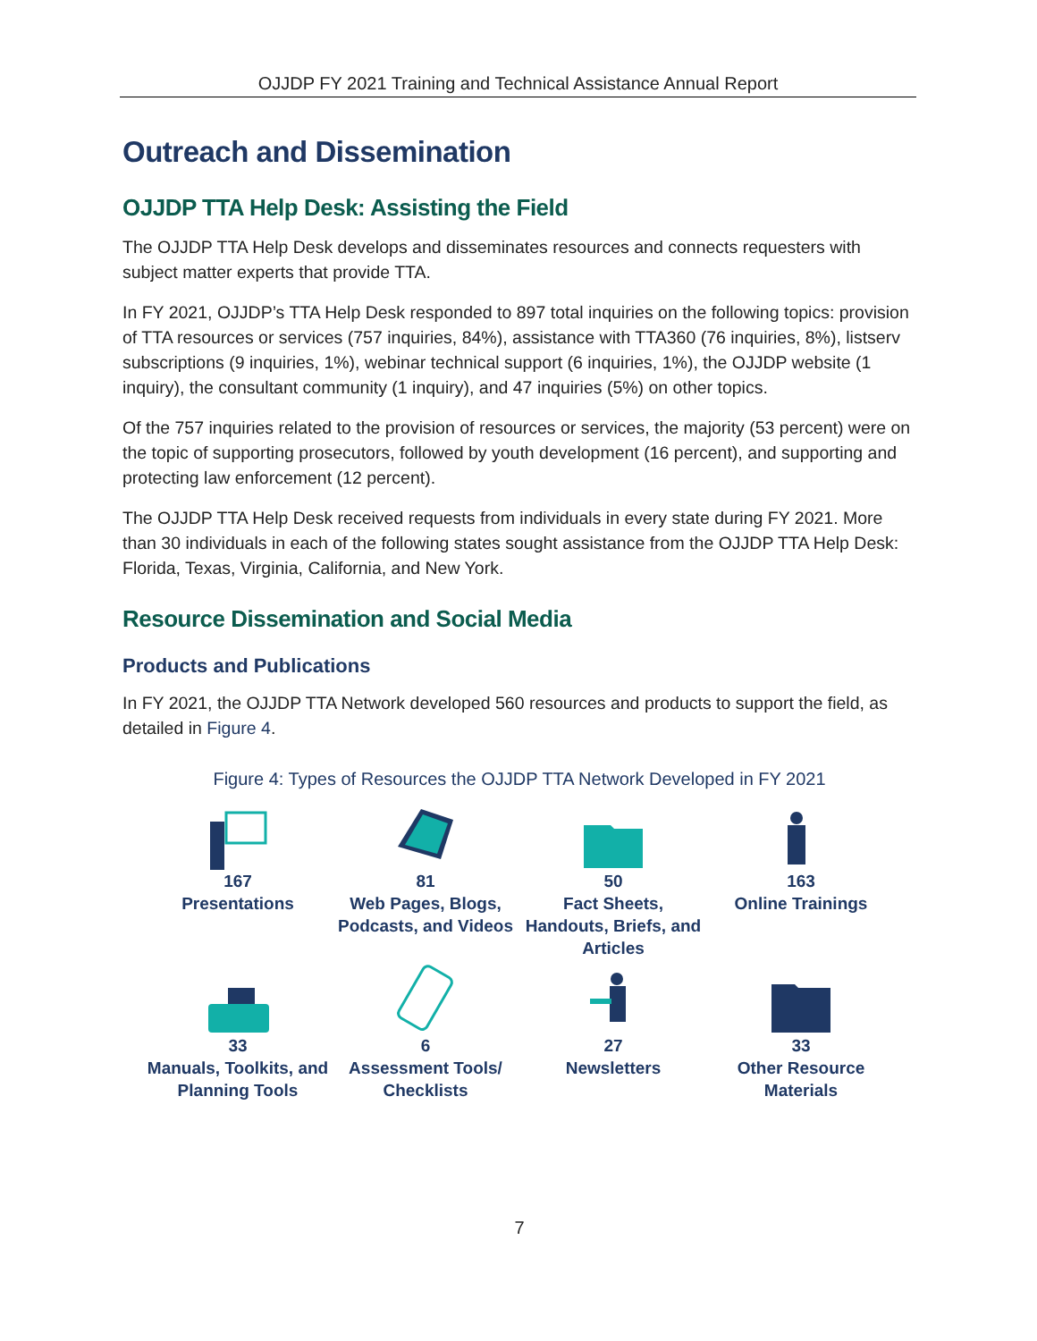OJJDP FY 2021 Training and Technical Assistance Annual Report
Outreach and Dissemination
OJJDP TTA Help Desk: Assisting the Field
The OJJDP TTA Help Desk develops and disseminates resources and connects requesters with subject matter experts that provide TTA.
In FY 2021, OJJDP’s TTA Help Desk responded to 897 total inquiries on the following topics: provision of TTA resources or services (757 inquiries, 84%), assistance with TTA360 (76 inquiries, 8%), listserv subscriptions (9 inquiries, 1%), webinar technical support (6 inquiries, 1%), the OJJDP website (1 inquiry), the consultant community (1 inquiry), and 47 inquiries (5%) on other topics.
Of the 757 inquiries related to the provision of resources or services, the majority (53 percent) were on the topic of supporting prosecutors, followed by youth development (16 percent), and supporting and protecting law enforcement (12 percent).
The OJJDP TTA Help Desk received requests from individuals in every state during FY 2021. More than 30 individuals in each of the following states sought assistance from the OJJDP TTA Help Desk: Florida, Texas, Virginia, California, and New York.
Resource Dissemination and Social Media
Products and Publications
In FY 2021, the OJJDP TTA Network developed 560 resources and products to support the field, as detailed in Figure 4.
Figure 4: Types of Resources the OJJDP TTA Network Developed in FY 2021
167
Presentations
81
Web Pages, Blogs, Podcasts, and Videos
50
Fact Sheets, Handouts, Briefs, and Articles
163
Online Trainings
33
Manuals, Toolkits, and Planning Tools
6
Assessment Tools/ Checklists
27
Newsletters
33
Other Resource Materials
7